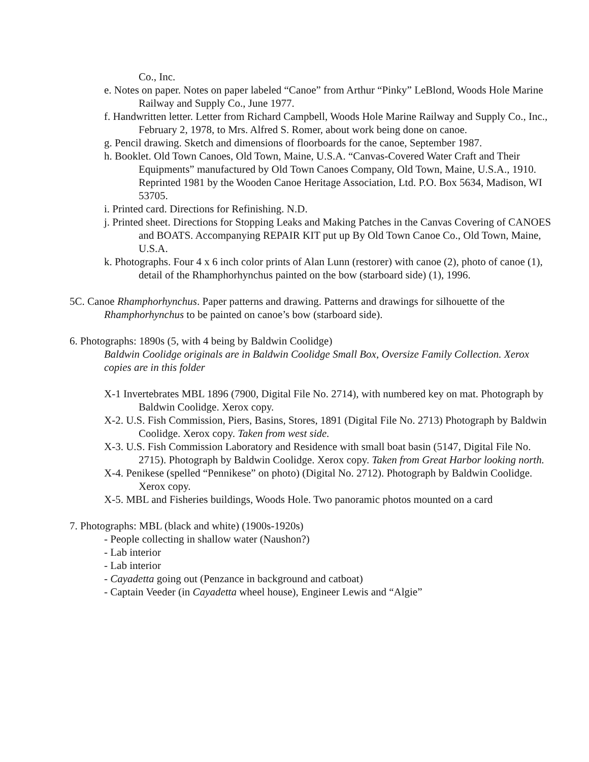Co., Inc.
e. Notes on paper. Notes on paper labeled “Canoe” from Arthur “Pinky” LeBlond, Woods Hole Marine Railway and Supply Co., June 1977.
f. Handwritten letter. Letter from Richard Campbell, Woods Hole Marine Railway and Supply Co., Inc., February 2, 1978, to Mrs. Alfred S. Romer, about work being done on canoe.
g. Pencil drawing. Sketch and dimensions of floorboards for the canoe, September 1987.
h. Booklet. Old Town Canoes, Old Town, Maine, U.S.A. “Canvas-Covered Water Craft and Their Equipments” manufactured by Old Town Canoes Company, Old Town, Maine, U.S.A., 1910. Reprinted 1981 by the Wooden Canoe Heritage Association, Ltd. P.O. Box 5634, Madison, WI 53705.
i. Printed card. Directions for Refinishing. N.D.
j. Printed sheet. Directions for Stopping Leaks and Making Patches in the Canvas Covering of CANOES and BOATS. Accompanying REPAIR KIT put up By Old Town Canoe Co., Old Town, Maine, U.S.A.
k. Photographs. Four 4 x 6 inch color prints of Alan Lunn (restorer) with canoe (2), photo of canoe (1), detail of the Rhamphorhynchus painted on the bow (starboard side) (1), 1996.
5C. Canoe Rhamphorhynchus. Paper patterns and drawing. Patterns and drawings for silhouette of the Rhamphorhynchus to be painted on canoe’s bow (starboard side).
6. Photographs: 1890s (5, with 4 being by Baldwin Coolidge)
Baldwin Coolidge originals are in Baldwin Coolidge Small Box, Oversize Family Collection. Xerox copies are in this folder
X-1 Invertebrates MBL 1896 (7900, Digital File No. 2714), with numbered key on mat. Photograph by Baldwin Coolidge. Xerox copy.
X-2. U.S. Fish Commission, Piers, Basins, Stores, 1891 (Digital File No. 2713) Photograph by Baldwin Coolidge. Xerox copy. Taken from west side.
X-3. U.S. Fish Commission Laboratory and Residence with small boat basin (5147, Digital File No. 2715). Photograph by Baldwin Coolidge. Xerox copy. Taken from Great Harbor looking north.
X-4. Penikese (spelled “Pennikese” on photo) (Digital No. 2712). Photograph by Baldwin Coolidge. Xerox copy.
X-5. MBL and Fisheries buildings, Woods Hole. Two panoramic photos mounted on a card
7. Photographs: MBL (black and white) (1900s-1920s)
- People collecting in shallow water (Naushon?)
- Lab interior
- Lab interior
- Cayadetta going out (Penzance in background and catboat)
- Captain Veeder (in Cayadetta wheel house), Engineer Lewis and “Algie”